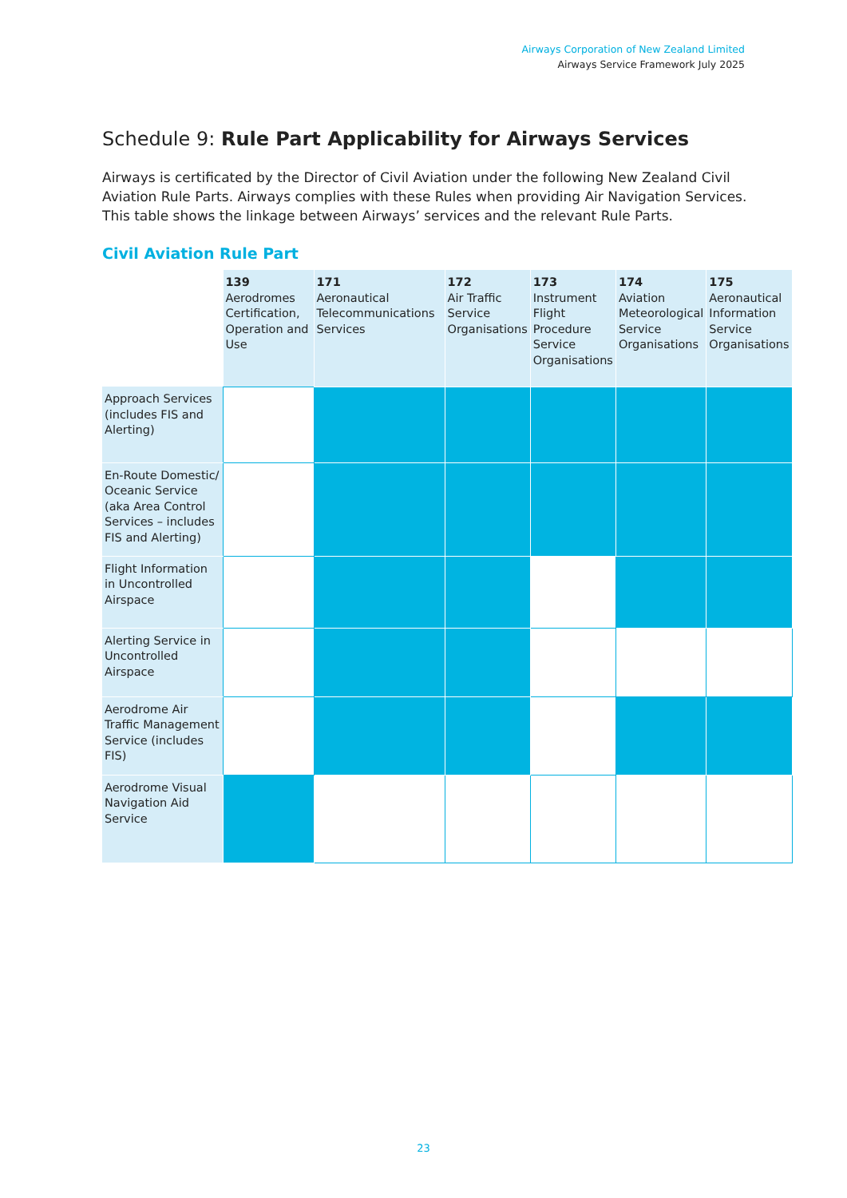Airways Corporation of New Zealand Limited
Airways Service Framework July 2025
Schedule 9: Rule Part Applicability for Airways Services
Airways is certificated by the Director of Civil Aviation under the following New Zealand Civil Aviation Rule Parts. Airways complies with these Rules when providing Air Navigation Services. This table shows the linkage between Airways’ services and the relevant Rule Parts.
Civil Aviation Rule Part
| | 139 Aerodromes Certification, Operation and Use | 171 Aeronautical Telecommunications Services | 172 Air Traffic Service Organisations | 173 Instrument Flight Procedure Service Organisations | 174 Aviation Meteorological Service Organisations | 175 Aeronautical Information Service Organisations |
| Approach Services (includes FIS and Alerting) | | | | | | |
| En-Route Domestic/ Oceanic Service (aka Area Control Services – includes FIS and Alerting) | | | | | | |
| Flight Information in Uncontrolled Airspace | | | | | | |
| Alerting Service in Uncontrolled Airspace | | | | | | |
| Aerodrome Air Traffic Management Service (includes FIS) | | | | | | |
| Aerodrome Visual Navigation Aid Service | | | | | | |
23